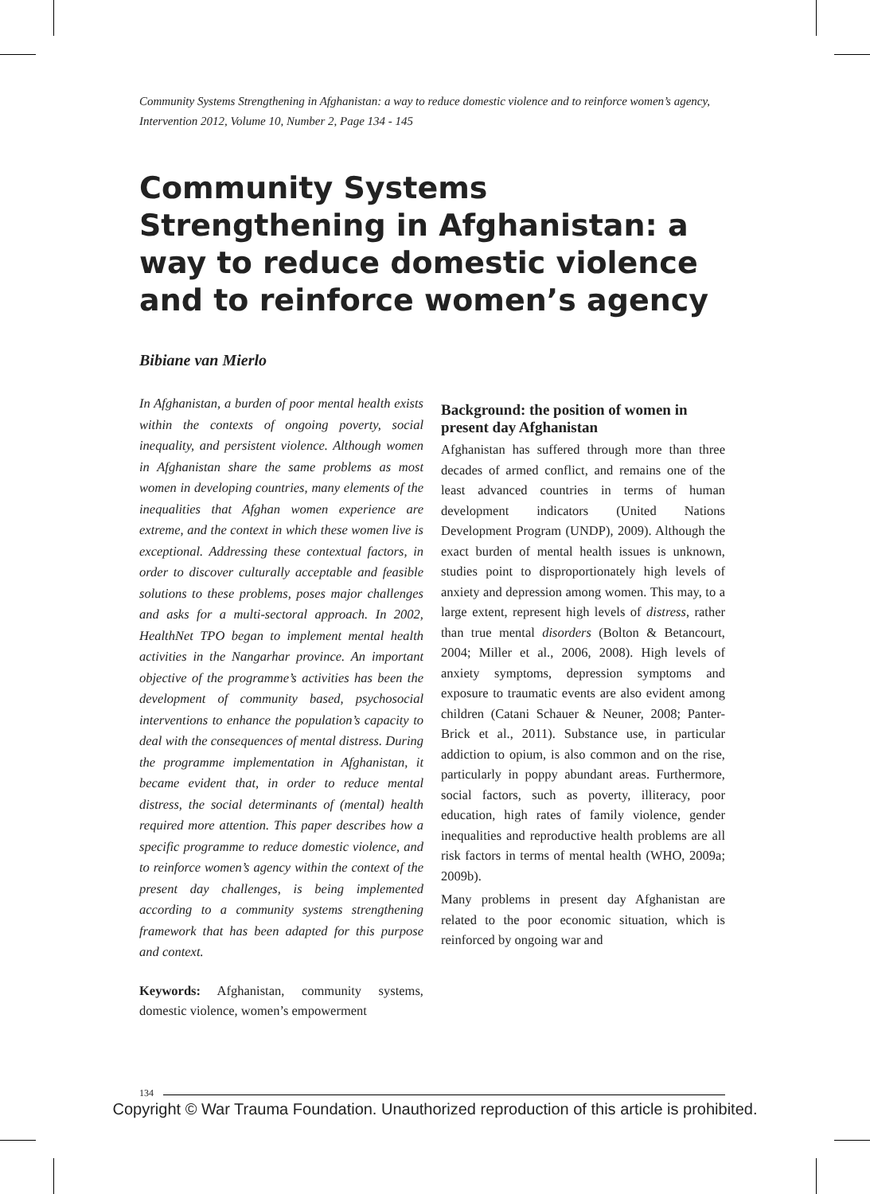Community Systems Strengthening in Afghanistan: a way to reduce domestic violence and to reinforce women’s agency, Intervention 2012, Volume 10, Number 2, Page 134 - 145
Community Systems Strengthening in Afghanistan: a way to reduce domestic violence and to reinforce women’s agency
Bibiane van Mierlo
In Afghanistan, a burden of poor mental health exists within the contexts of ongoing poverty, social inequality, and persistent violence. Although women in Afghanistan share the same problems as most women in developing countries, many elements of the inequalities that Afghan women experience are extreme, and the context in which these women live is exceptional. Addressing these contextual factors, in order to discover culturally acceptable and feasible solutions to these problems, poses major challenges and asks for a multi-sectoral approach. In 2002, HealthNet TPO began to implement mental health activities in the Nangarhar province. An important objective of the programme’s activities has been the development of community based, psychosocial interventions to enhance the population’s capacity to deal with the consequences of mental distress. During the programme implementation in Afghanistan, it became evident that, in order to reduce mental distress, the social determinants of (mental) health required more attention. This paper describes how a specific programme to reduce domestic violence, and to reinforce women’s agency within the context of the present day challenges, is being implemented according to a community systems strengthening framework that has been adapted for this purpose and context.
Keywords: Afghanistan, community systems, domestic violence, women’s empowerment
Background: the position of women in present day Afghanistan
Afghanistan has suffered through more than three decades of armed conflict, and remains one of the least advanced countries in terms of human development indicators (United Nations Development Program (UNDP), 2009). Although the exact burden of mental health issues is unknown, studies point to disproportionately high levels of anxiety and depression among women. This may, to a large extent, represent high levels of distress, rather than true mental disorders (Bolton & Betancourt, 2004; Miller et al., 2006, 2008). High levels of anxiety symptoms, depression symptoms and exposure to traumatic events are also evident among children (Catani Schauer & Neuner, 2008; Panter-Brick et al., 2011). Substance use, in particular addiction to opium, is also common and on the rise, particularly in poppy abundant areas. Furthermore, social factors, such as poverty, illiteracy, poor education, high rates of family violence, gender inequalities and reproductive health problems are all risk factors in terms of mental health (WHO, 2009a; 2009b).
Many problems in present day Afghanistan are related to the poor economic situation, which is reinforced by ongoing war and
134
Copyright © War Trauma Foundation. Unauthorized reproduction of this article is prohibited.